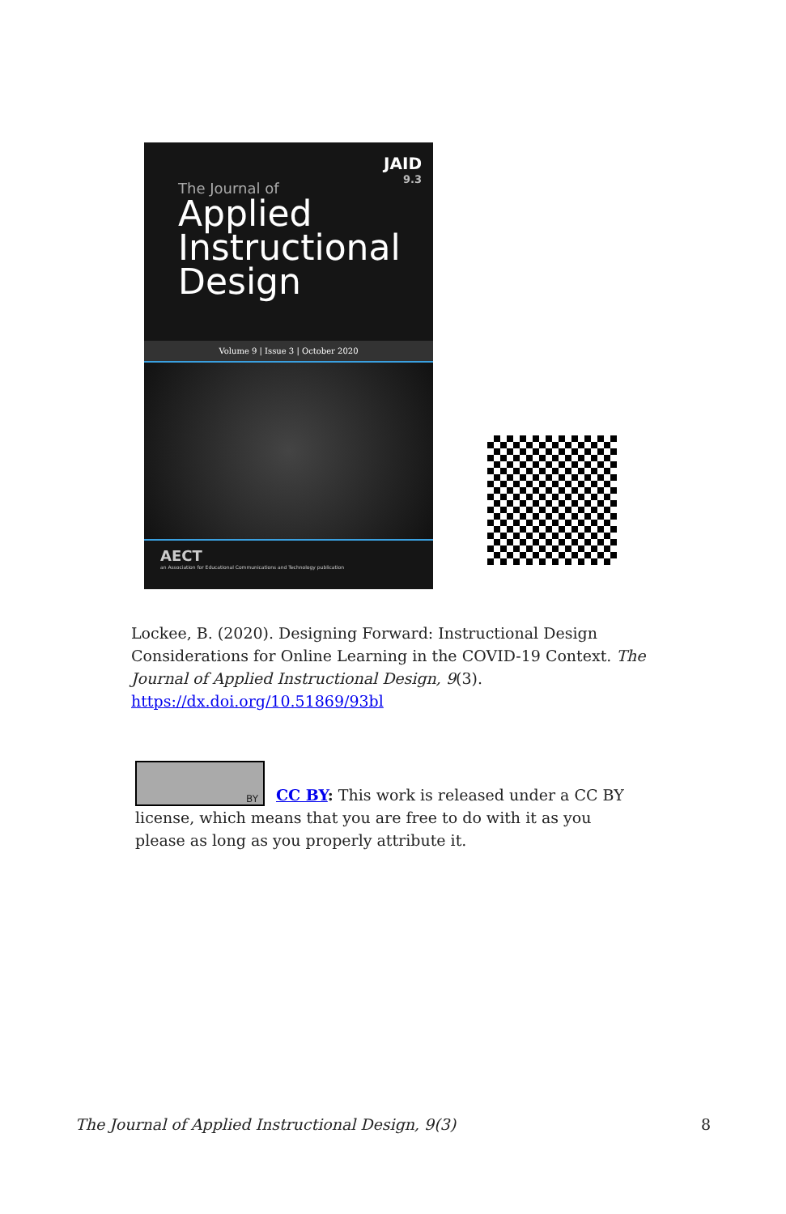JAID
9.3
The Journal of
Applied
Instructional
Design
Volume 9 | Issue 3 | October 2020
AECT
an Association for Educational Communications and Technology publication
Lockee, B. (2020). Designing Forward: Instructional Design Considerations for Online Learning in the COVID-19 Context. The Journal of Applied Instructional Design, 9(3). https://dx.doi.org/10.51869/93bl
BY
CC BY: This work is released under a CC BY license, which means that you are free to do with it as you please as long as you properly attribute it.
The Journal of Applied Instructional Design, 9(3) 8